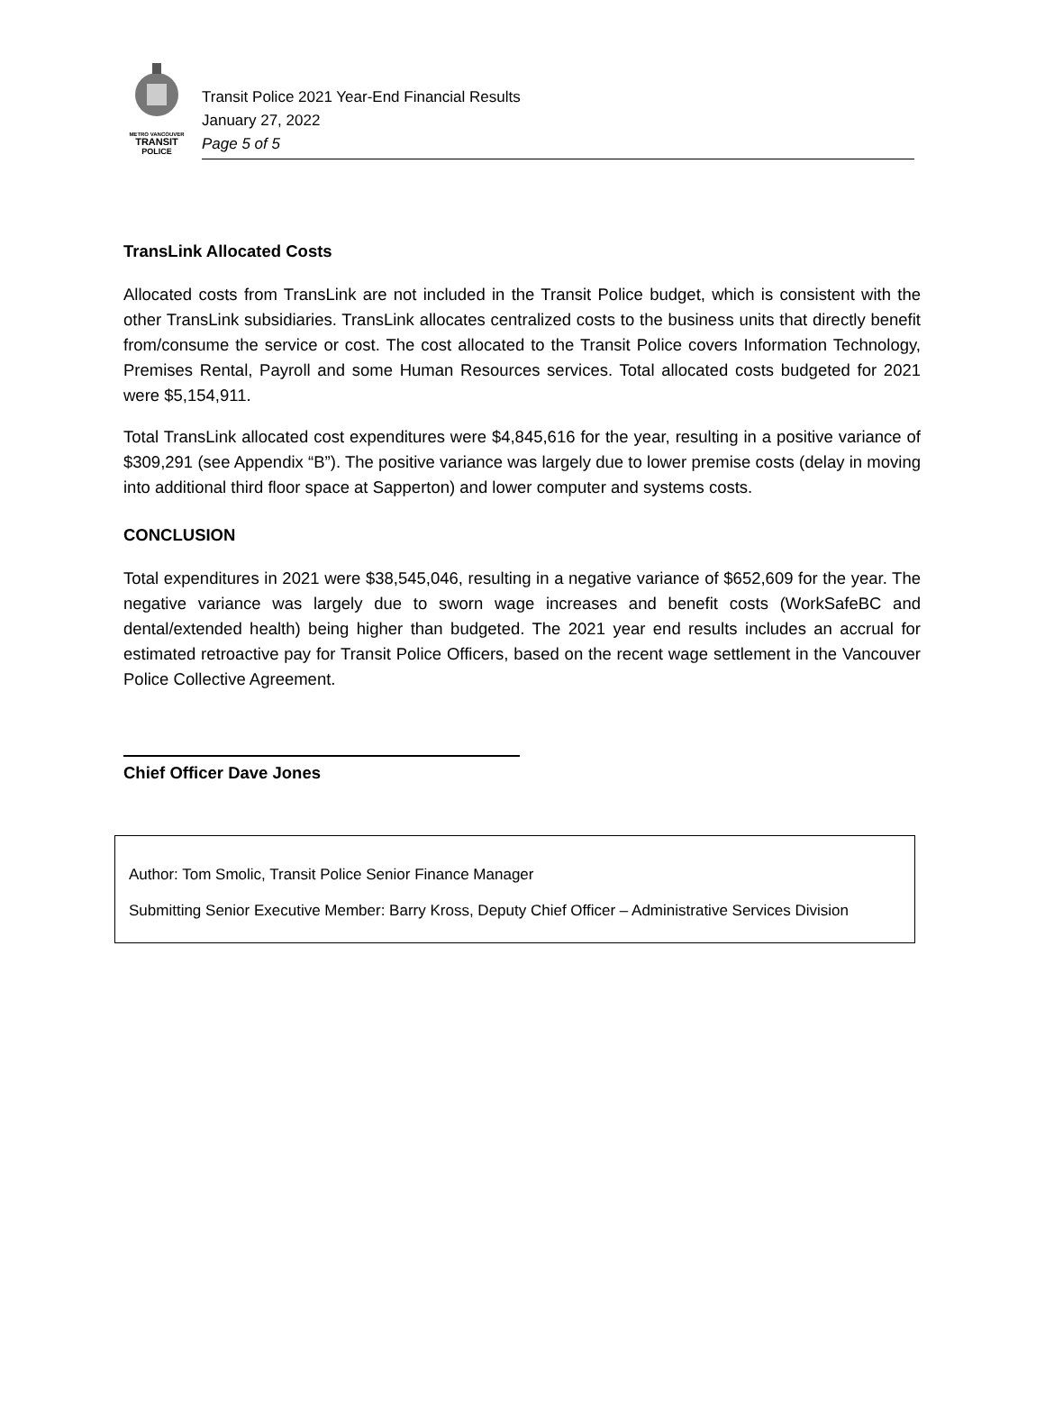METRO VANCOUVER
TRANSIT
POLICE
Transit Police 2021 Year-End Financial Results
January 27, 2022
Page 5 of 5
TransLink Allocated Costs
Allocated costs from TransLink are not included in the Transit Police budget, which is consistent with the other TransLink subsidiaries. TransLink allocates centralized costs to the business units that directly benefit from/consume the service or cost. The cost allocated to the Transit Police covers Information Technology, Premises Rental, Payroll and some Human Resources services. Total allocated costs budgeted for 2021 were $5,154,911.
Total TransLink allocated cost expenditures were $4,845,616 for the year, resulting in a positive variance of $309,291 (see Appendix “B”). The positive variance was largely due to lower premise costs (delay in moving into additional third floor space at Sapperton) and lower computer and systems costs.
CONCLUSION
Total expenditures in 2021 were $38,545,046, resulting in a negative variance of $652,609 for the year. The negative variance was largely due to sworn wage increases and benefit costs (WorkSafeBC and dental/extended health) being higher than budgeted. The 2021 year end results includes an accrual for estimated retroactive pay for Transit Police Officers, based on the recent wage settlement in the Vancouver Police Collective Agreement.
Chief Officer Dave Jones
Author: Tom Smolic, Transit Police Senior Finance Manager
Submitting Senior Executive Member: Barry Kross, Deputy Chief Officer – Administrative Services Division